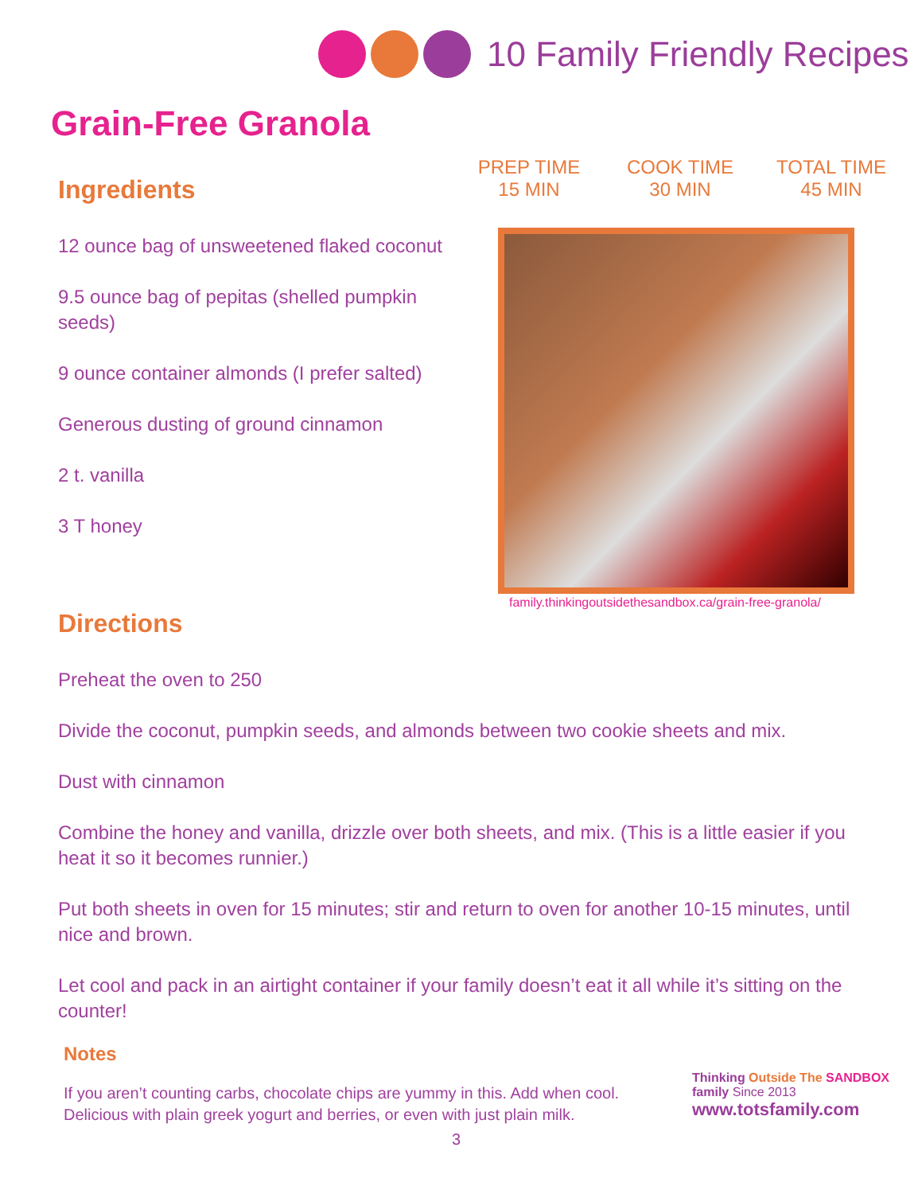10 Family Friendly Recipes
Grain-Free Granola
PREP TIME
15 MIN
COOK TIME
30 MIN
TOTAL TIME
45 MIN
Ingredients
12 ounce bag of unsweetened flaked coconut
9.5 ounce bag of pepitas (shelled pumpkin seeds)
9 ounce container almonds (I prefer salted)
Generous dusting of ground cinnamon
2 t. vanilla
3 T honey
family.thinkingoutsidethesandbox.ca/grain-free-granola/
Directions
Preheat the oven to 250
Divide the coconut, pumpkin seeds, and almonds between two cookie sheets and mix.
Dust with cinnamon
Combine the honey and vanilla, drizzle over both sheets, and mix. (This is a little easier if you heat it so it becomes runnier.)
Put both sheets in oven for 15 minutes; stir and return to oven for another 10-15 minutes, until nice and brown.
Let cool and pack in an airtight container if your family doesn’t eat it all while it’s sitting on the counter!
Notes
If you aren’t counting carbs, chocolate chips are yummy in this. Add when cool.
Delicious with plain greek yogurt and berries, or even with just plain milk.
3
Thinking Outside The SANDBOX family Since 2013
www.totsfamily.com